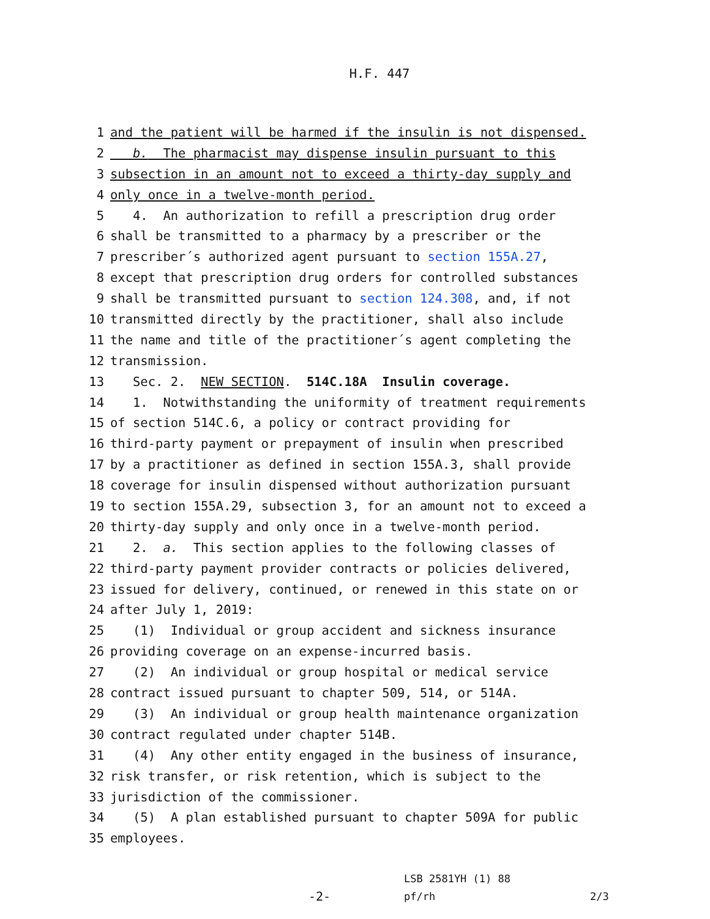H.F. 447
1 and the patient will be harmed if the insulin is not dispensed.
2 b. The pharmacist may dispense insulin pursuant to this
3 subsection in an amount not to exceed a thirty-day supply and
4 only once in a twelve-month period.
5 4. An authorization to refill a prescription drug order
6 shall be transmitted to a pharmacy by a prescriber or the
7 prescriber´s authorized agent pursuant to section 155A.27,
8 except that prescription drug orders for controlled substances
9 shall be transmitted pursuant to section 124.308, and, if not
10 transmitted directly by the practitioner, shall also include
11 the name and title of the practitioner´s agent completing the
12 transmission.
13 Sec. 2. NEW SECTION. 514C.18A Insulin coverage.
14 1. Notwithstanding the uniformity of treatment requirements
15 of section 514C.6, a policy or contract providing for
16 third-party payment or prepayment of insulin when prescribed
17 by a practitioner as defined in section 155A.3, shall provide
18 coverage for insulin dispensed without authorization pursuant
19 to section 155A.29, subsection 3, for an amount not to exceed a
20 thirty-day supply and only once in a twelve-month period.
21 2. a. This section applies to the following classes of
22 third-party payment provider contracts or policies delivered,
23 issued for delivery, continued, or renewed in this state on or
24 after July 1, 2019:
25 (1) Individual or group accident and sickness insurance
26 providing coverage on an expense-incurred basis.
27 (2) An individual or group hospital or medical service
28 contract issued pursuant to chapter 509, 514, or 514A.
29 (3) An individual or group health maintenance organization
30 contract regulated under chapter 514B.
31 (4) Any other entity engaged in the business of insurance,
32 risk transfer, or risk retention, which is subject to the
33 jurisdiction of the commissioner.
34 (5) A plan established pursuant to chapter 509A for public
35 employees.
-2-
LSB 2581YH (1) 88
pf/rh
2/3